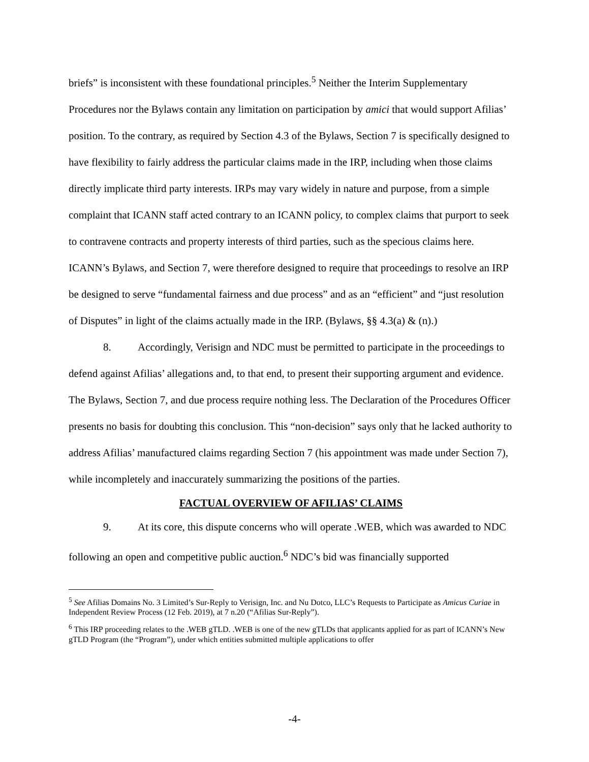briefs” is inconsistent with these foundational principles.<sup>5</sup> Neither the Interim Supplementary Procedures nor the Bylaws contain any limitation on participation by amici that would support Afilias’ position. To the contrary, as required by Section 4.3 of the Bylaws, Section 7 is specifically designed to have flexibility to fairly address the particular claims made in the IRP, including when those claims directly implicate third party interests. IRPs may vary widely in nature and purpose, from a simple complaint that ICANN staff acted contrary to an ICANN policy, to complex claims that purport to seek to contravene contracts and property interests of third parties, such as the specious claims here. ICANN’s Bylaws, and Section 7, were therefore designed to require that proceedings to resolve an IRP be designed to serve “fundamental fairness and due process” and as an “efficient” and “just resolution of Disputes” in light of the claims actually made in the IRP. (Bylaws, §§ 4.3(a) & (n).)
8. Accordingly, Verisign and NDC must be permitted to participate in the proceedings to defend against Afilias’ allegations and, to that end, to present their supporting argument and evidence. The Bylaws, Section 7, and due process require nothing less. The Declaration of the Procedures Officer presents no basis for doubting this conclusion. This “non-decision” says only that he lacked authority to address Afilias’ manufactured claims regarding Section 7 (his appointment was made under Section 7), while incompletely and inaccurately summarizing the positions of the parties.
FACTUAL OVERVIEW OF AFILIAS’ CLAIMS
9. At its core, this dispute concerns who will operate .WEB, which was awarded to NDC following an open and competitive public auction.<sup>6</sup> NDC’s bid was financially supported
<sup>5</sup> See Afilias Domains No. 3 Limited’s Sur-Reply to Verisign, Inc. and Nu Dotco, LLC’s Requests to Participate as Amicus Curiae in Independent Review Process (12 Feb. 2019), at 7 n.20 (“Afilias Sur-Reply”).
<sup>6</sup> This IRP proceeding relates to the .WEB gTLD. .WEB is one of the new gTLDs that applicants applied for as part of ICANN’s New gTLD Program (the “Program”), under which entities submitted multiple applications to offer
-4-